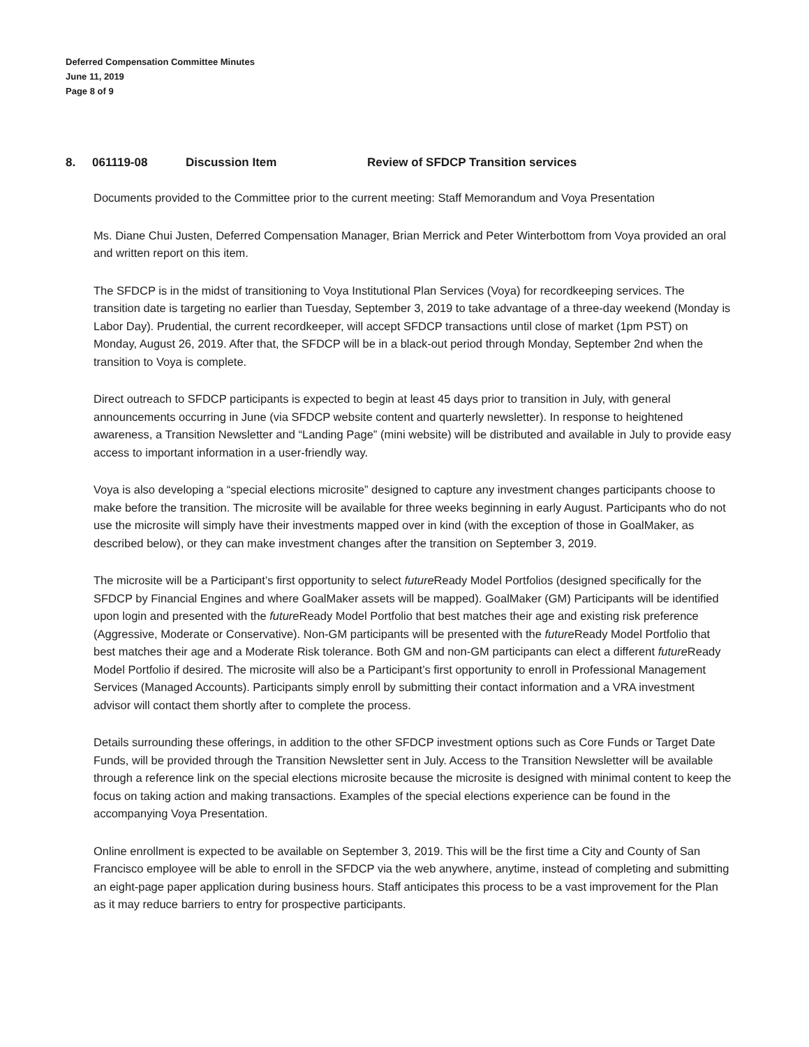Deferred Compensation Committee Minutes
June 11, 2019
Page 8 of 9
8. 061119-08 Discussion Item Review of SFDCP Transition services
Documents provided to the Committee prior to the current meeting: Staff Memorandum and Voya Presentation
Ms. Diane Chui Justen, Deferred Compensation Manager, Brian Merrick and Peter Winterbottom from Voya provided an oral and written report on this item.
The SFDCP is in the midst of transitioning to Voya Institutional Plan Services (Voya) for recordkeeping services. The transition date is targeting no earlier than Tuesday, September 3, 2019 to take advantage of a three-day weekend (Monday is Labor Day). Prudential, the current recordkeeper, will accept SFDCP transactions until close of market (1pm PST) on Monday, August 26, 2019. After that, the SFDCP will be in a black-out period through Monday, September 2nd when the transition to Voya is complete.
Direct outreach to SFDCP participants is expected to begin at least 45 days prior to transition in July, with general announcements occurring in June (via SFDCP website content and quarterly newsletter). In response to heightened awareness, a Transition Newsletter and “Landing Page” (mini website) will be distributed and available in July to provide easy access to important information in a user-friendly way.
Voya is also developing a “special elections microsite” designed to capture any investment changes participants choose to make before the transition. The microsite will be available for three weeks beginning in early August. Participants who do not use the microsite will simply have their investments mapped over in kind (with the exception of those in GoalMaker, as described below), or they can make investment changes after the transition on September 3, 2019.
The microsite will be a Participant’s first opportunity to select future Ready Model Portfolios (designed specifically for the SFDCP by Financial Engines and where GoalMaker assets will be mapped). GoalMaker (GM) Participants will be identified upon login and presented with the future Ready Model Portfolio that best matches their age and existing risk preference (Aggressive, Moderate or Conservative). Non-GM participants will be presented with the future Ready Model Portfolio that best matches their age and a Moderate Risk tolerance. Both GM and non-GM participants can elect a different future Ready Model Portfolio if desired. The microsite will also be a Participant’s first opportunity to enroll in Professional Management Services (Managed Accounts). Participants simply enroll by submitting their contact information and a VRA investment advisor will contact them shortly after to complete the process.
Details surrounding these offerings, in addition to the other SFDCP investment options such as Core Funds or Target Date Funds, will be provided through the Transition Newsletter sent in July. Access to the Transition Newsletter will be available through a reference link on the special elections microsite because the microsite is designed with minimal content to keep the focus on taking action and making transactions. Examples of the special elections experience can be found in the accompanying Voya Presentation.
Online enrollment is expected to be available on September 3, 2019. This will be the first time a City and County of San Francisco employee will be able to enroll in the SFDCP via the web anywhere, anytime, instead of completing and submitting an eight-page paper application during business hours. Staff anticipates this process to be a vast improvement for the Plan as it may reduce barriers to entry for prospective participants.